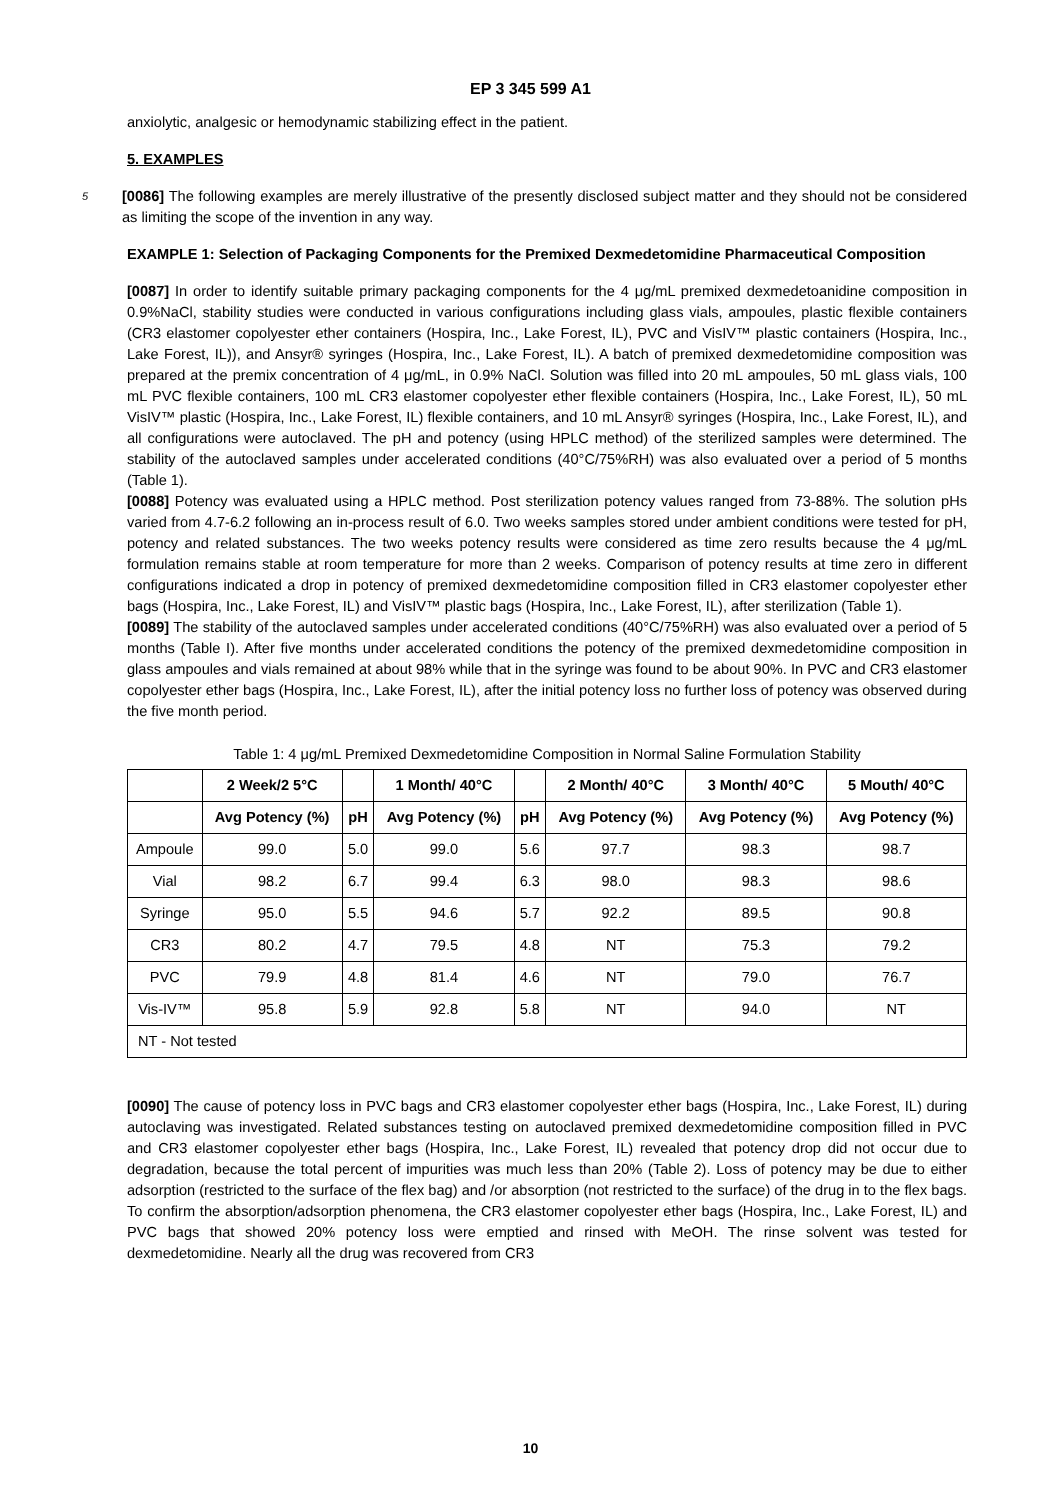EP 3 345 599 A1
anxiolytic, analgesic or hemodynamic stabilizing effect in the patient.
5. EXAMPLES
5
[0086] The following examples are merely illustrative of the presently disclosed subject matter and they should not be considered as limiting the scope of the invention in any way.
EXAMPLE 1: Selection of Packaging Components for the Premixed Dexmedetomidine Pharmaceutical Composition
[0087] In order to identify suitable primary packaging components for the 4 μg/mL premixed dexmedetoanidine composition in 0.9%NaCl, stability studies were conducted in various configurations including glass vials, ampoules, plastic flexible containers (CR3 elastomer copolyester ether containers (Hospira, Inc., Lake Forest, IL), PVC and VisIV™ plastic containers (Hospira, Inc., Lake Forest, IL)), and Ansyr® syringes (Hospira, Inc., Lake Forest, IL). A batch of premixed dexmedetomidine composition was prepared at the premix concentration of 4 μg/mL, in 0.9% NaCl. Solution was filled into 20 mL ampoules, 50 mL glass vials, 100 mL PVC flexible containers, 100 mL CR3 elastomer copolyester ether flexible containers (Hospira, Inc., Lake Forest, IL), 50 mL VisIV™ plastic (Hospira, Inc., Lake Forest, IL) flexible containers, and 10 mL Ansyr® syringes (Hospira, Inc., Lake Forest, IL), and all configurations were autoclaved. The pH and potency (using HPLC method) of the sterilized samples were determined. The stability of the autoclaved samples under accelerated conditions (40°C/75%RH) was also evaluated over a period of 5 months (Table 1).
[0088] Potency was evaluated using a HPLC method. Post sterilization potency values ranged from 73-88%. The solution pHs varied from 4.7-6.2 following an in-process result of 6.0. Two weeks samples stored under ambient conditions were tested for pH, potency and related substances. The two weeks potency results were considered as time zero results because the 4 μg/mL formulation remains stable at room temperature for more than 2 weeks. Comparison of potency results at time zero in different configurations indicated a drop in potency of premixed dexmedetomidine composition filled in CR3 elastomer copolyester ether bags (Hospira, Inc., Lake Forest, IL) and VisIV™ plastic bags (Hospira, Inc., Lake Forest, IL), after sterilization (Table 1).
[0089] The stability of the autoclaved samples under accelerated conditions (40°C/75%RH) was also evaluated over a period of 5 months (Table I). After five months under accelerated conditions the potency of the premixed dexmedetomidine composition in glass ampoules and vials remained at about 98% while that in the syringe was found to be about 90%. In PVC and CR3 elastomer copolyester ether bags (Hospira, Inc., Lake Forest, IL), after the initial potency loss no further loss of potency was observed during the five month period.
Table 1: 4 μg/mL Premixed Dexmedetomidine Composition in Normal Saline Formulation Stability
| | 2 Week/2 5°C | | 1 Month/ 40°C | | 2 Month/ 40°C | 3 Month/ 40°C | 5 Mouth/ 40°C |
| --- | --- | --- | --- | --- | --- | --- | --- |
| | Avg Potency (%) | pH | Avg Potency (%) | pH | Avg Potency (%) | Avg Potency (%) | Avg Potency (%) |
| Ampoule | 99.0 | 5.0 | 99.0 | 5.6 | 97.7 | 98.3 | 98.7 |
| Vial | 98.2 | 6.7 | 99.4 | 6.3 | 98.0 | 98.3 | 98.6 |
| Syringe | 95.0 | 5.5 | 94.6 | 5.7 | 92.2 | 89.5 | 90.8 |
| CR3 | 80.2 | 4.7 | 79.5 | 4.8 | NT | 75.3 | 79.2 |
| PVC | 79.9 | 4.8 | 81.4 | 4.6 | NT | 79.0 | 76.7 |
| Vis-IV™ | 95.8 | 5.9 | 92.8 | 5.8 | NT | 94.0 | NT |
| NT - Not tested | | | | | | | |
[0090] The cause of potency loss in PVC bags and CR3 elastomer copolyester ether bags (Hospira, Inc., Lake Forest, IL) during autoclaving was investigated. Related substances testing on autoclaved premixed dexmedetomidine composition filled in PVC and CR3 elastomer copolyester ether bags (Hospira, Inc., Lake Forest, IL) revealed that potency drop did not occur due to degradation, because the total percent of impurities was much less than 20% (Table 2). Loss of potency may be due to either adsorption (restricted to the surface of the flex bag) and /or absorption (not restricted to the surface) of the drug in to the flex bags. To confirm the absorption/adsorption phenomena, the CR3 elastomer copolyester ether bags (Hospira, Inc., Lake Forest, IL) and PVC bags that showed 20% potency loss were emptied and rinsed with MeOH. The rinse solvent was tested for dexmedetomidine. Nearly all the drug was recovered from CR3
10